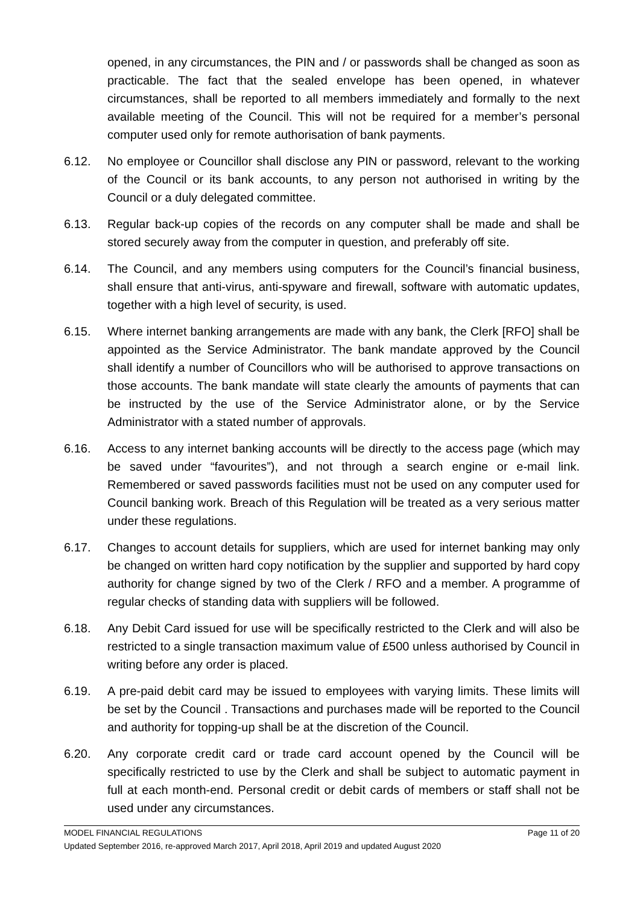opened, in any circumstances, the PIN and / or passwords shall be changed as soon as practicable. The fact that the sealed envelope has been opened, in whatever circumstances, shall be reported to all members immediately and formally to the next available meeting of the Council. This will not be required for a member’s personal computer used only for remote authorisation of bank payments.
6.12. No employee or Councillor shall disclose any PIN or password, relevant to the working of the Council or its bank accounts, to any person not authorised in writing by the Council or a duly delegated committee.
6.13. Regular back-up copies of the records on any computer shall be made and shall be stored securely away from the computer in question, and preferably off site.
6.14. The Council, and any members using computers for the Council’s financial business, shall ensure that anti-virus, anti-spyware and firewall, software with automatic updates, together with a high level of security, is used.
6.15. Where internet banking arrangements are made with any bank, the Clerk [RFO] shall be appointed as the Service Administrator. The bank mandate approved by the Council shall identify a number of Councillors who will be authorised to approve transactions on those accounts. The bank mandate will state clearly the amounts of payments that can be instructed by the use of the Service Administrator alone, or by the Service Administrator with a stated number of approvals.
6.16. Access to any internet banking accounts will be directly to the access page (which may be saved under “favourites”), and not through a search engine or e-mail link. Remembered or saved passwords facilities must not be used on any computer used for Council banking work. Breach of this Regulation will be treated as a very serious matter under these regulations.
6.17. Changes to account details for suppliers, which are used for internet banking may only be changed on written hard copy notification by the supplier and supported by hard copy authority for change signed by two of the Clerk / RFO and a member. A programme of regular checks of standing data with suppliers will be followed.
6.18. Any Debit Card issued for use will be specifically restricted to the Clerk and will also be restricted to a single transaction maximum value of £500 unless authorised by Council in writing before any order is placed.
6.19. A pre-paid debit card may be issued to employees with varying limits. These limits will be set by the Council . Transactions and purchases made will be reported to the Council and authority for topping-up shall be at the discretion of the Council.
6.20. Any corporate credit card or trade card account opened by the Council will be specifically restricted to use by the Clerk and shall be subject to automatic payment in full at each month-end. Personal credit or debit cards of members or staff shall not be used under any circumstances.
MODEL FINANCIAL REGULATIONS Page 11 of 20
Updated September 2016, re-approved March 2017, April 2018, April 2019 and updated August 2020